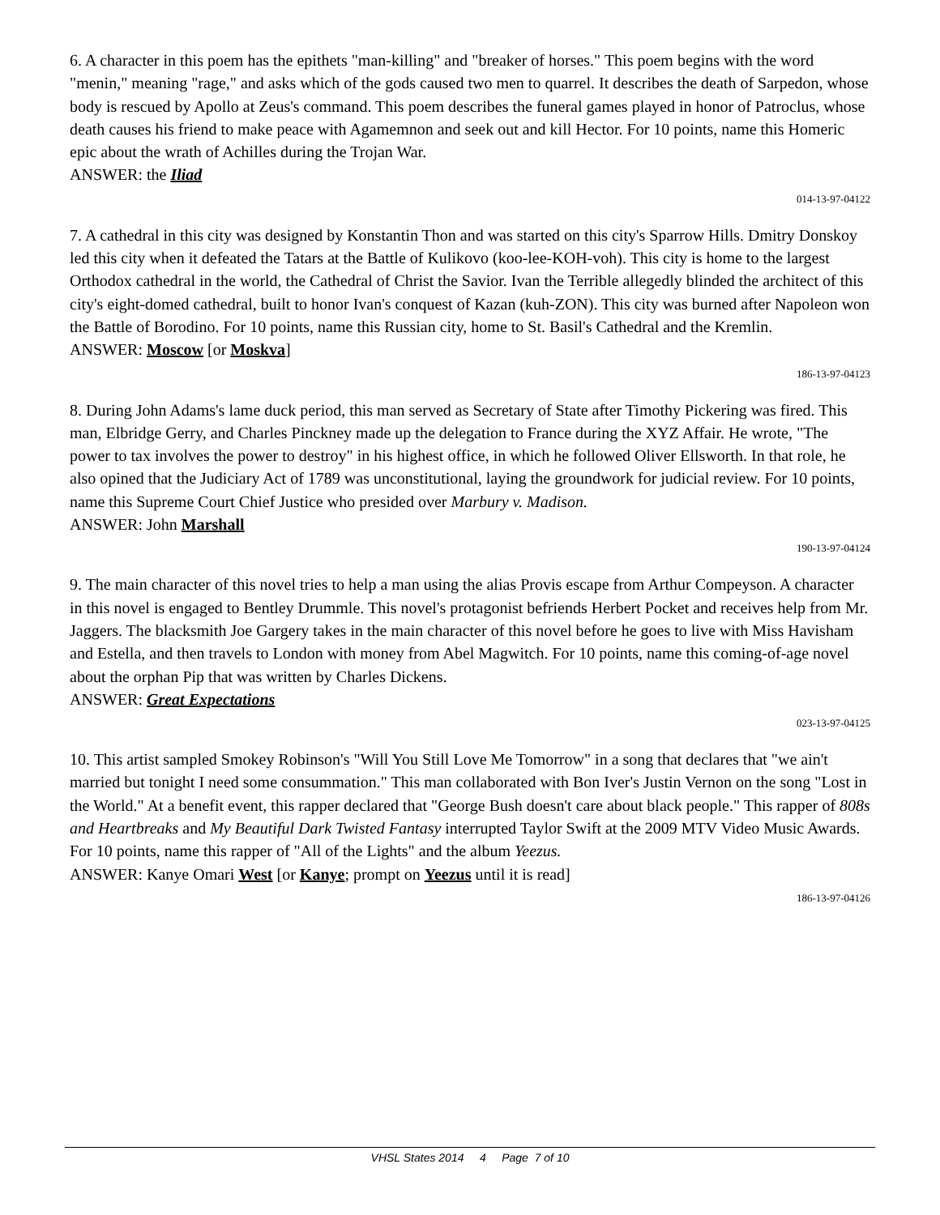6. A character in this poem has the epithets "man-killing" and "breaker of horses." This poem begins with the word "menin," meaning "rage," and asks which of the gods caused two men to quarrel. It describes the death of Sarpedon, whose body is rescued by Apollo at Zeus's command. This poem describes the funeral games played in honor of Patroclus, whose death causes his friend to make peace with Agamemnon and seek out and kill Hector. For 10 points, name this Homeric epic about the wrath of Achilles during the Trojan War.
ANSWER: the Iliad
014-13-97-04122
7. A cathedral in this city was designed by Konstantin Thon and was started on this city's Sparrow Hills. Dmitry Donskoy led this city when it defeated the Tatars at the Battle of Kulikovo (koo-lee-KOH-voh). This city is home to the largest Orthodox cathedral in the world, the Cathedral of Christ the Savior. Ivan the Terrible allegedly blinded the architect of this city's eight-domed cathedral, built to honor Ivan's conquest of Kazan (kuh-ZON). This city was burned after Napoleon won the Battle of Borodino. For 10 points, name this Russian city, home to St. Basil's Cathedral and the Kremlin.
ANSWER: Moscow [or Moskva]
186-13-97-04123
8. During John Adams's lame duck period, this man served as Secretary of State after Timothy Pickering was fired. This man, Elbridge Gerry, and Charles Pinckney made up the delegation to France during the XYZ Affair. He wrote, "The power to tax involves the power to destroy" in his highest office, in which he followed Oliver Ellsworth. In that role, he also opined that the Judiciary Act of 1789 was unconstitutional, laying the groundwork for judicial review. For 10 points, name this Supreme Court Chief Justice who presided over Marbury v. Madison.
ANSWER: John Marshall
190-13-97-04124
9. The main character of this novel tries to help a man using the alias Provis escape from Arthur Compeyson. A character in this novel is engaged to Bentley Drummle. This novel's protagonist befriends Herbert Pocket and receives help from Mr. Jaggers. The blacksmith Joe Gargery takes in the main character of this novel before he goes to live with Miss Havisham and Estella, and then travels to London with money from Abel Magwitch. For 10 points, name this coming-of-age novel about the orphan Pip that was written by Charles Dickens.
ANSWER: Great Expectations
023-13-97-04125
10. This artist sampled Smokey Robinson's "Will You Still Love Me Tomorrow" in a song that declares that "we ain't married but tonight I need some consummation." This man collaborated with Bon Iver's Justin Vernon on the song "Lost in the World." At a benefit event, this rapper declared that "George Bush doesn't care about black people." This rapper of 808s and Heartbreaks and My Beautiful Dark Twisted Fantasy interrupted Taylor Swift at the 2009 MTV Video Music Awards. For 10 points, name this rapper of "All of the Lights" and the album Yeezus.
ANSWER: Kanye Omari West [or Kanye; prompt on Yeezus until it is read]
186-13-97-04126
VHSL States 2014 4 Page 7 of 10